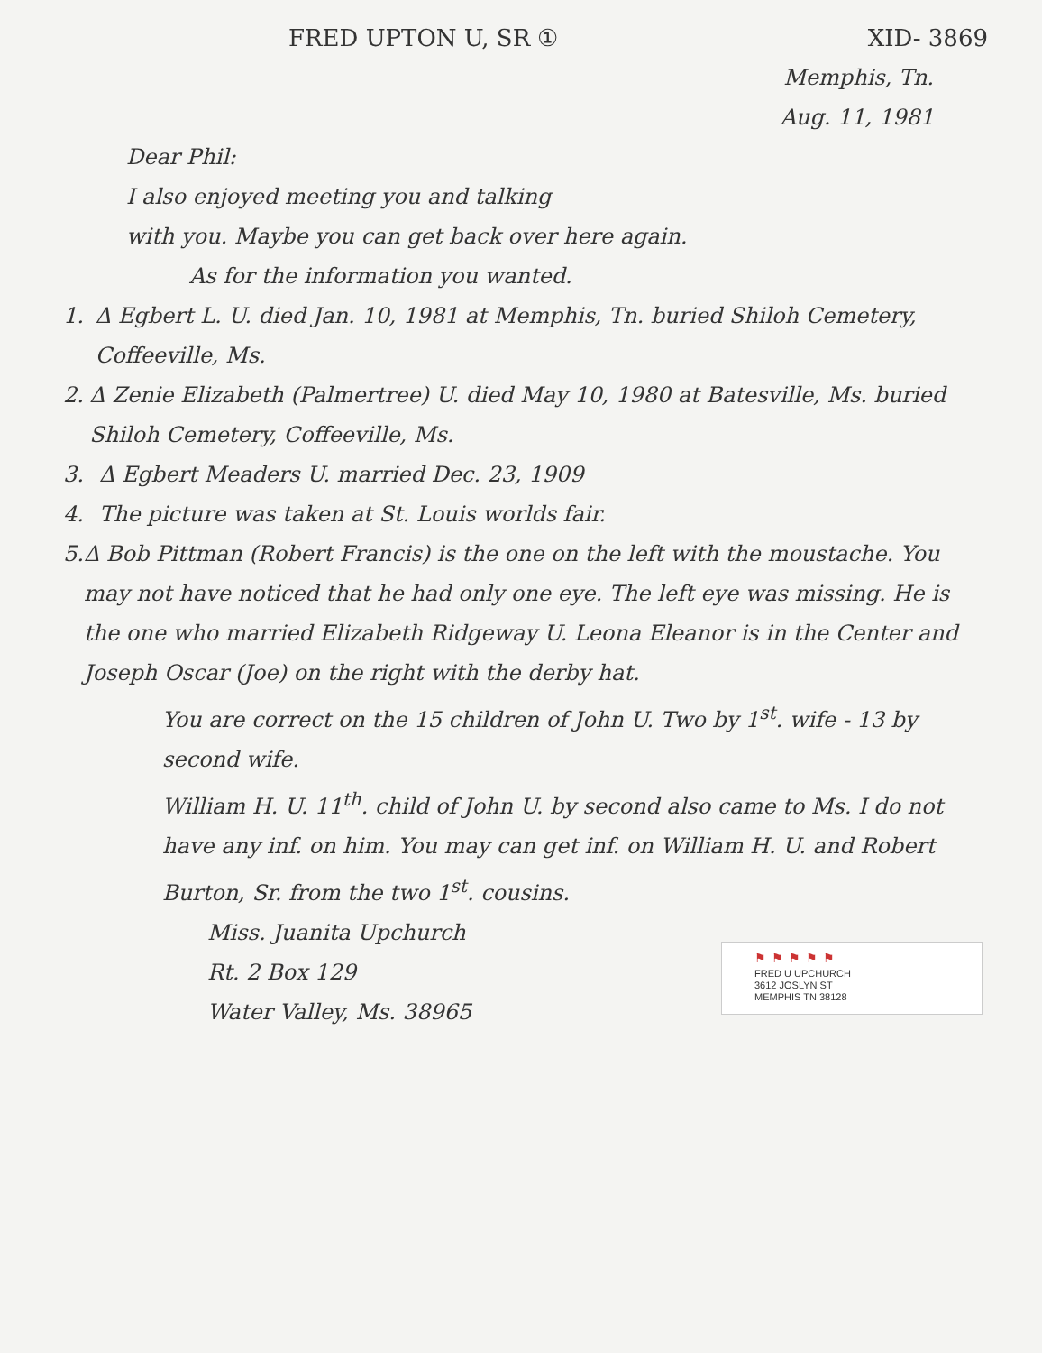FRED UPTON U, SR ① XID- 3869
Memphis, Tn.
Aug. 11, 1981
Dear Phil:
I also enjoyed meeting you and talking
with you. Maybe you can get back over here again.
As for the information you wanted.
1. Δ Egbert L. U. died Jan. 10, 1981 at Memphis, Tn. buried Shiloh Cemetery, Coffeeville, Ms.
2. Δ Zenie Elizabeth (Palmertree) U. died May 10, 1980 at Batesville, Ms. buried Shiloh Cemetery, Coffeeville, Ms.
3. Δ Egbert Meaders U. married Dec. 23, 1909
4. The picture was taken at St. Louis worlds fair.
5. Δ Bob Pittman (Robert Francis) is the one on the left with the moustache. You may not have noticed that he had only one eye. The left eye was missing. He is the one who married Elizabeth Ridgeway U. Leona Eleanor is in the Center and Joseph Oscar (Joe) on the right with the derby hat.
You are correct on the 15 children of John U. Two by 1<sup>st</sup>. wife - 13 by second wife.
William H. U. 11<sup>th</sup>. child of John U. by second also came to Ms. I do not have any inf. on him. You may can get inf. on William H. U. and Robert Burton, Sr. from the two 1<sup>st</sup>. cousins.
Miss. Juanita Upchurch
Rt. 2 Box 129
Water Valley, Ms. 38965
⚑⚑⚑⚑⚑
FRED U UPCHURCH
3612 JOSLYN ST
MEMPHIS TN 38128